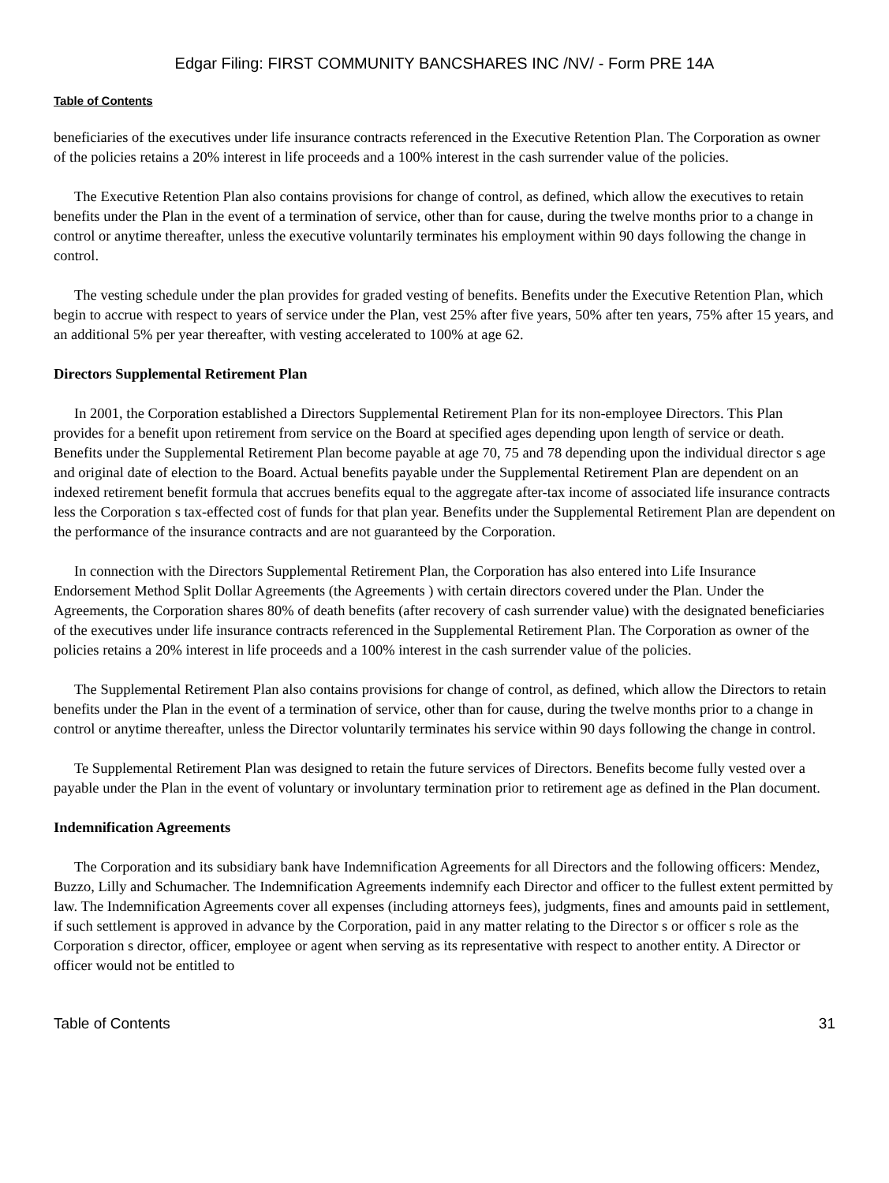Edgar Filing: FIRST COMMUNITY BANCSHARES INC /NV/ - Form PRE 14A
Table of Contents
beneficiaries of the executives under life insurance contracts referenced in the Executive Retention Plan. The Corporation as owner of the policies retains a 20% interest in life proceeds and a 100% interest in the cash surrender value of the policies.
The Executive Retention Plan also contains provisions for change of control, as defined, which allow the executives to retain benefits under the Plan in the event of a termination of service, other than for cause, during the twelve months prior to a change in control or anytime thereafter, unless the executive voluntarily terminates his employment within 90 days following the change in control.
The vesting schedule under the plan provides for graded vesting of benefits. Benefits under the Executive Retention Plan, which begin to accrue with respect to years of service under the Plan, vest 25% after five years, 50% after ten years, 75% after 15 years, and an additional 5% per year thereafter, with vesting accelerated to 100% at age 62.
Directors Supplemental Retirement Plan
In 2001, the Corporation established a Directors Supplemental Retirement Plan for its non-employee Directors. This Plan provides for a benefit upon retirement from service on the Board at specified ages depending upon length of service or death. Benefits under the Supplemental Retirement Plan become payable at age 70, 75 and 78 depending upon the individual director s age and original date of election to the Board. Actual benefits payable under the Supplemental Retirement Plan are dependent on an indexed retirement benefit formula that accrues benefits equal to the aggregate after-tax income of associated life insurance contracts less the Corporation s tax-effected cost of funds for that plan year. Benefits under the Supplemental Retirement Plan are dependent on the performance of the insurance contracts and are not guaranteed by the Corporation.
In connection with the Directors Supplemental Retirement Plan, the Corporation has also entered into Life Insurance Endorsement Method Split Dollar Agreements (the Agreements ) with certain directors covered under the Plan. Under the Agreements, the Corporation shares 80% of death benefits (after recovery of cash surrender value) with the designated beneficiaries of the executives under life insurance contracts referenced in the Supplemental Retirement Plan. The Corporation as owner of the policies retains a 20% interest in life proceeds and a 100% interest in the cash surrender value of the policies.
The Supplemental Retirement Plan also contains provisions for change of control, as defined, which allow the Directors to retain benefits under the Plan in the event of a termination of service, other than for cause, during the twelve months prior to a change in control or anytime thereafter, unless the Director voluntarily terminates his service within 90 days following the change in control.
Te Supplemental Retirement Plan was designed to retain the future services of Directors. Benefits become fully vested over a payable under the Plan in the event of voluntary or involuntary termination prior to retirement age as defined in the Plan document.
Indemnification Agreements
The Corporation and its subsidiary bank have Indemnification Agreements for all Directors and the following officers: Mendez, Buzzo, Lilly and Schumacher. The Indemnification Agreements indemnify each Director and officer to the fullest extent permitted by law. The Indemnification Agreements cover all expenses (including attorneys fees), judgments, fines and amounts paid in settlement, if such settlement is approved in advance by the Corporation, paid in any matter relating to the Director s or officer s role as the Corporation s director, officer, employee or agent when serving as its representative with respect to another entity. A Director or officer would not be entitled to
Table of Contents 31